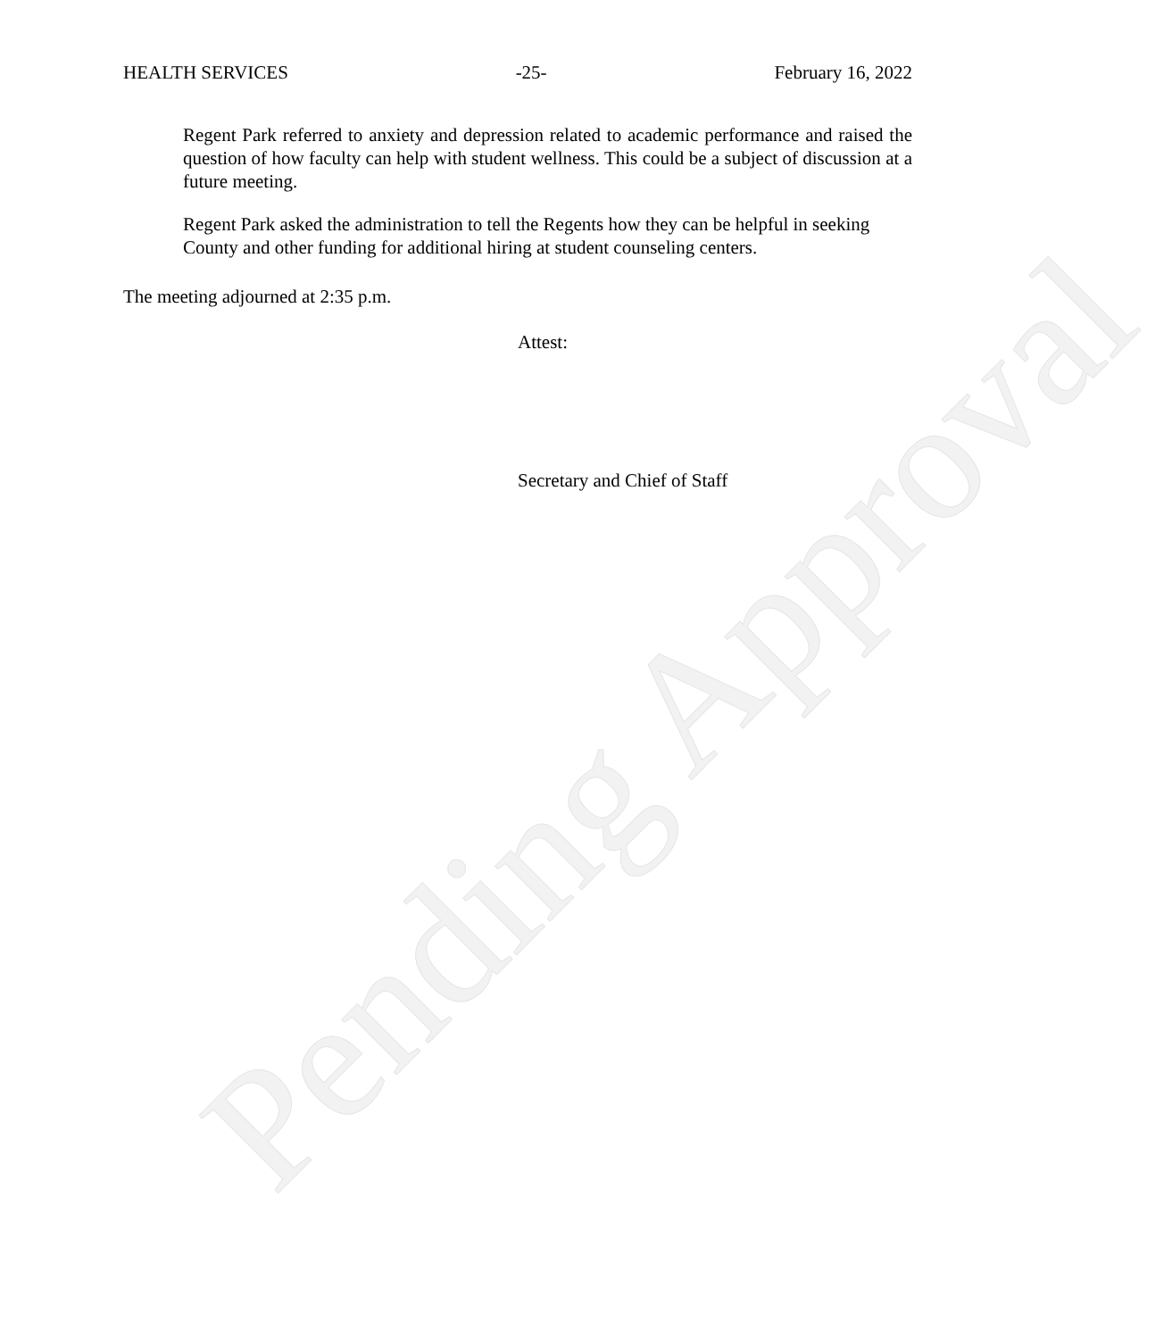Pending Approval
HEALTH SERVICES -25- February 16, 2022
Regent Park referred to anxiety and depression related to academic performance and raised the question of how faculty can help with student wellness. This could be a subject of discussion at a future meeting.
Regent Park asked the administration to tell the Regents how they can be helpful in seeking County and other funding for additional hiring at student counseling centers.
The meeting adjourned at 2:35 p.m.
Attest:
Secretary and Chief of Staff